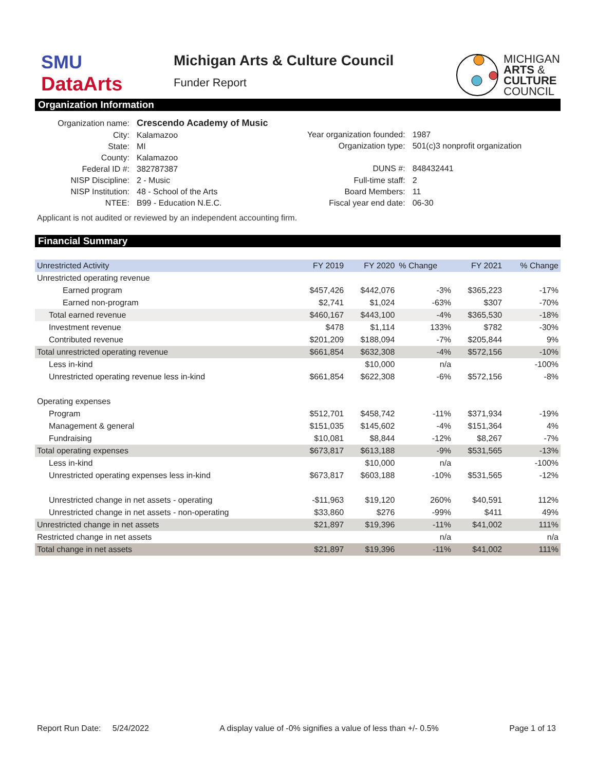SMU
DataArts
Michigan Arts & Culture Council
Funder Report
MICHIGAN
ARTS &
CULTURE
COUNCIL
Organization Information
| Organization name: | Crescendo Academy of Music |
| City: | Kalamazoo |
| State: | MI |
| County: | Kalamazoo |
| Federal ID #: | 382787387 |
| NISP Discipline: | 2 - Music |
| NISP Institution: | 48 - School of the Arts |
| NTEE: | B99 - Education N.E.C. |
| Year organization founded: | 1987 |
| Organization type: | 501(c)3 nonprofit organization |
| DUNS #: | 848432441 |
| Full-time staff: | 2 |
| Board Members: | 11 |
| Fiscal year end date: | 06-30 |
Applicant is not audited or reviewed by an independent accounting firm.
Financial Summary
| Unrestricted Activity | FY 2019 | FY 2020 | % Change | FY 2021 | % Change |
| --- | --- | --- | --- | --- | --- |
| Unrestricted operating revenue | | | | | |
| Earned program | $457,426 | $442,076 | -3% | $365,223 | -17% |
| Earned non-program | $2,741 | $1,024 | -63% | $307 | -70% |
| Total earned revenue | $460,167 | $443,100 | -4% | $365,530 | -18% |
| Investment revenue | $478 | $1,114 | 133% | $782 | -30% |
| Contributed revenue | $201,209 | $188,094 | -7% | $205,844 | 9% |
| Total unrestricted operating revenue | $661,854 | $632,308 | -4% | $572,156 | -10% |
| Less in-kind | | $10,000 | n/a | | -100% |
| Unrestricted operating revenue less in-kind | $661,854 | $622,308 | -6% | $572,156 | -8% |
| Operating expenses | | | | | |
| Program | $512,701 | $458,742 | -11% | $371,934 | -19% |
| Management & general | $151,035 | $145,602 | -4% | $151,364 | 4% |
| Fundraising | $10,081 | $8,844 | -12% | $8,267 | -7% |
| Total operating expenses | $673,817 | $613,188 | -9% | $531,565 | -13% |
| Less in-kind | | $10,000 | n/a | | -100% |
| Unrestricted operating expenses less in-kind | $673,817 | $603,188 | -10% | $531,565 | -12% |
| Unrestricted change in net assets - operating | -$11,963 | $19,120 | 260% | $40,591 | 112% |
| Unrestricted change in net assets - non-operating | $33,860 | $276 | -99% | $411 | 49% |
| Unrestricted change in net assets | $21,897 | $19,396 | -11% | $41,002 | 111% |
| Restricted change in net assets | | | n/a | | n/a |
| Total change in net assets | $21,897 | $19,396 | -11% | $41,002 | 111% |
Report Run Date: 5/24/2022 A display value of -0% signifies a value of less than +/- 0.5% Page 1 of 13